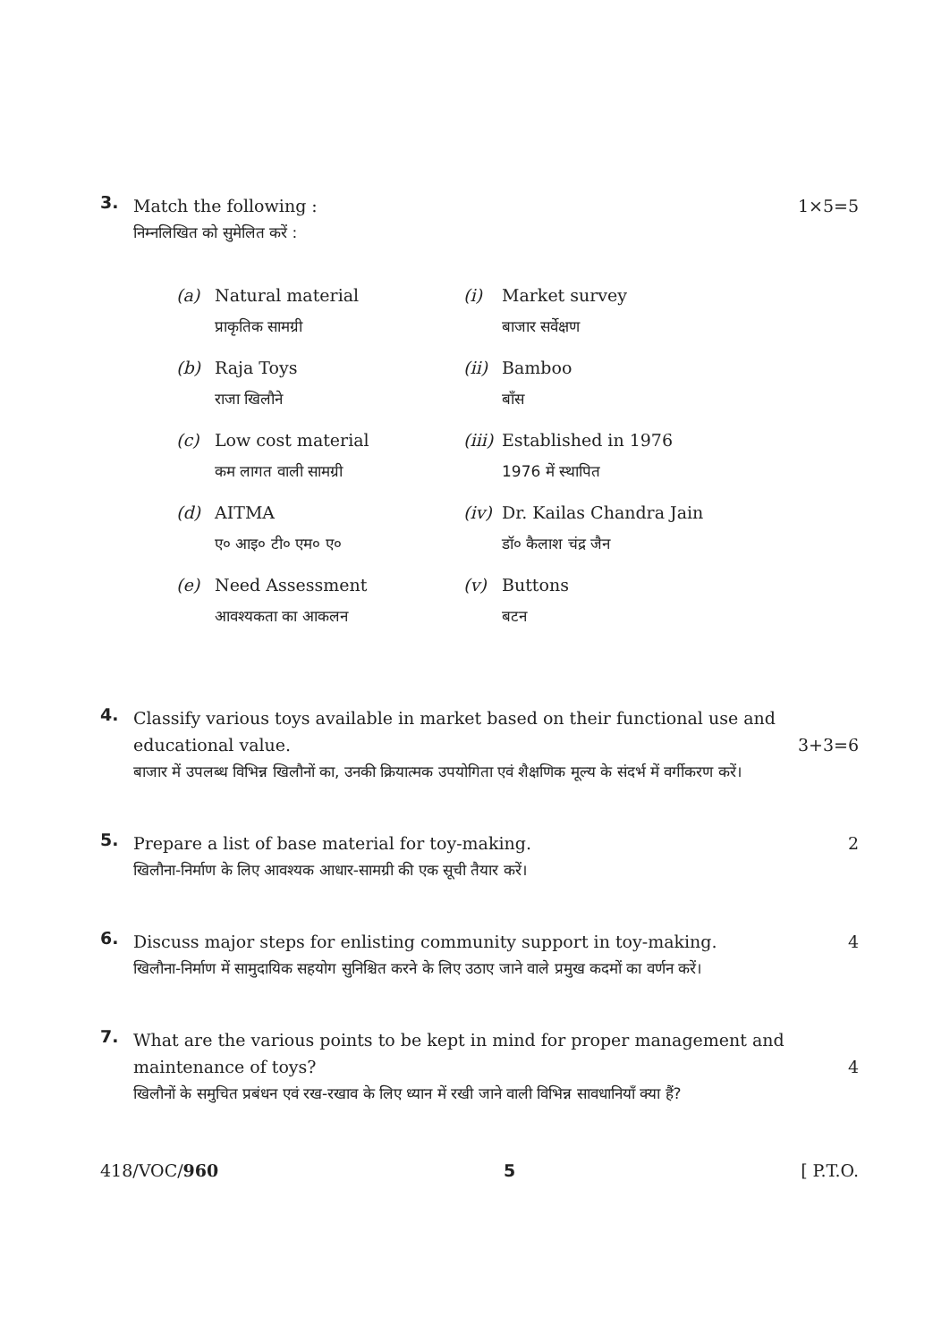3.
Match the following : 1×5=5
निम्नलिखित को सुमेलित करें :
| (a) | Natural material प्राकृतिक सामग्री | (i) | Market survey बाजार सर्वेक्षण |
| (b) | Raja Toys राजा खिलौने | (ii) | Bamboo बाँस |
| (c) | Low cost material कम लागत वाली सामग्री | (iii) | Established in 1976 1976 में स्थापित |
| (d) | AITMA ए० आइ० टी० एम० ए० | (iv) | Dr. Kailas Chandra Jain डॉ० कैलाश चंद्र जैन |
| (e) | Need Assessment आवश्यकता का आकलन | (v) | Buttons बटन |
4.
Classify various toys available in market based on their functional use and
educational value. 3+3=6
बाजार में उपलब्ध विभिन्न खिलौनों का, उनकी क्रियात्मक उपयोगिता एवं शैक्षणिक मूल्य के संदर्भ में वर्गीकरण करें।
5.
Prepare a list of base material for toy-making. 2
खिलौना-निर्माण के लिए आवश्यक आधार-सामग्री की एक सूची तैयार करें।
6.
Discuss major steps for enlisting community support in toy-making. 4
खिलौना-निर्माण में सामुदायिक सहयोग सुनिश्चित करने के लिए उठाए जाने वाले प्रमुख कदमों का वर्णन करें।
7.
What are the various points to be kept in mind for proper management and
maintenance of toys? 4
खिलौनों के समुचित प्रबंधन एवं रख-रखाव के लिए ध्यान में रखी जाने वाली विभिन्न सावधानियाँ क्या हैं?
418/VOC/960 5 [ P.T.O.